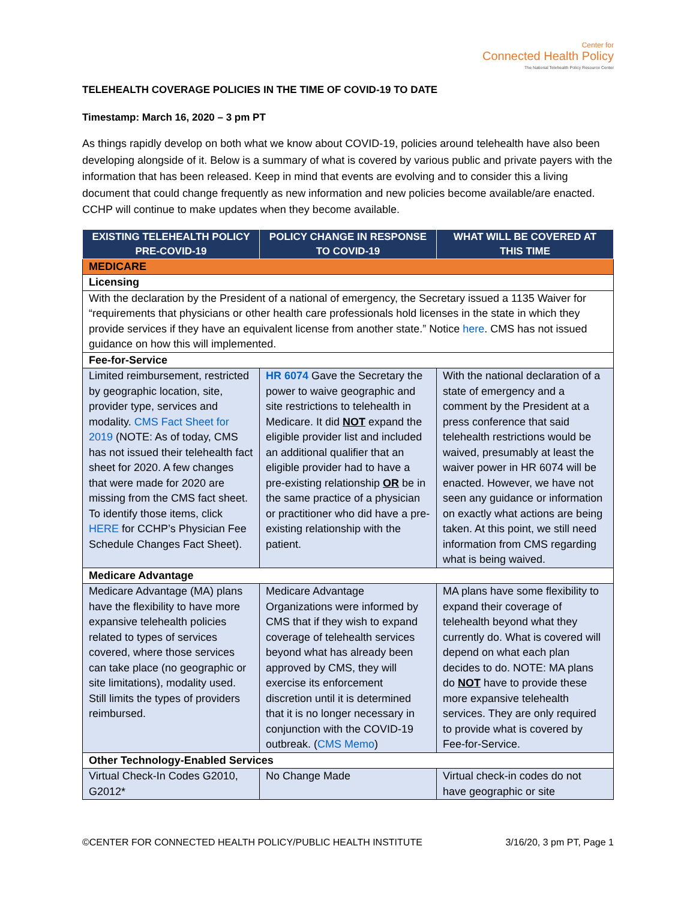Center for
Connected Health Policy
The National Telehealth Policy Resource Center
TELEHEALTH COVERAGE POLICIES IN THE TIME OF COVID-19 TO DATE
Timestamp: March 16, 2020 – 3 pm PT
As things rapidly develop on both what we know about COVID-19, policies around telehealth have also been developing alongside of it. Below is a summary of what is covered by various public and private payers with the information that has been released. Keep in mind that events are evolving and to consider this a living document that could change frequently as new information and new policies become available/are enacted. CCHP will continue to make updates when they become available.
| EXISTING TELEHEALTH POLICY PRE-COVID-19 | POLICY CHANGE IN RESPONSE TO COVID-19 | WHAT WILL BE COVERED AT THIS TIME |
| --- | --- | --- |
| MEDICARE | | |
| Licensing | | |
| With the declaration by the President of a national of emergency, the Secretary issued a 1135 Waiver for “requirements that physicians or other health care professionals hold licenses in the state in which they provide services if they have an equivalent license from another state.” Notice here . CMS has not issued guidance on how this will implemented. | | |
| Fee-for-Service | | |
| Limited reimbursement, restricted by geographic location, site, provider type, services and modality. CMS Fact Sheet for 2019 (NOTE: As of today, CMS has not issued their telehealth fact sheet for 2020. A few changes that were made for 2020 are missing from the CMS fact sheet. To identify those items, click HERE for CCHP’s Physician Fee Schedule Changes Fact Sheet). | HR 6074 Gave the Secretary the power to waive geographic and site restrictions to telehealth in Medicare. It did NOT expand the eligible provider list and included an additional qualifier that an eligible provider had to have a pre-existing relationship OR be in the same practice of a physician or practitioner who did have a pre-existing relationship with the patient. | With the national declaration of a state of emergency and a comment by the President at a press conference that said telehealth restrictions would be waived, presumably at least the waiver power in HR 6074 will be enacted. However, we have not seen any guidance or information on exactly what actions are being taken. At this point, we still need information from CMS regarding what is being waived. |
| Medicare Advantage | | |
| Medicare Advantage (MA) plans have the flexibility to have more expansive telehealth policies related to types of services covered, where those services can take place (no geographic or site limitations), modality used. Still limits the types of providers reimbursed. | Medicare Advantage Organizations were informed by CMS that if they wish to expand coverage of telehealth services beyond what has already been approved by CMS, they will exercise its enforcement discretion until it is determined that it is no longer necessary in conjunction with the COVID-19 outbreak. ( CMS Memo ) | MA plans have some flexibility to expand their coverage of telehealth beyond what they currently do. What is covered will depend on what each plan decides to do. NOTE: MA plans do NOT have to provide these more expansive telehealth services. They are only required to provide what is covered by Fee-for-Service. |
| Other Technology-Enabled Services | | |
| Virtual Check-In Codes G2010, G2012* | No Change Made | Virtual check-in codes do not have geographic or site |
©CENTER FOR CONNECTED HEALTH POLICY/PUBLIC HEALTH INSTITUTE 3/16/20, 3 pm PT, Page 1